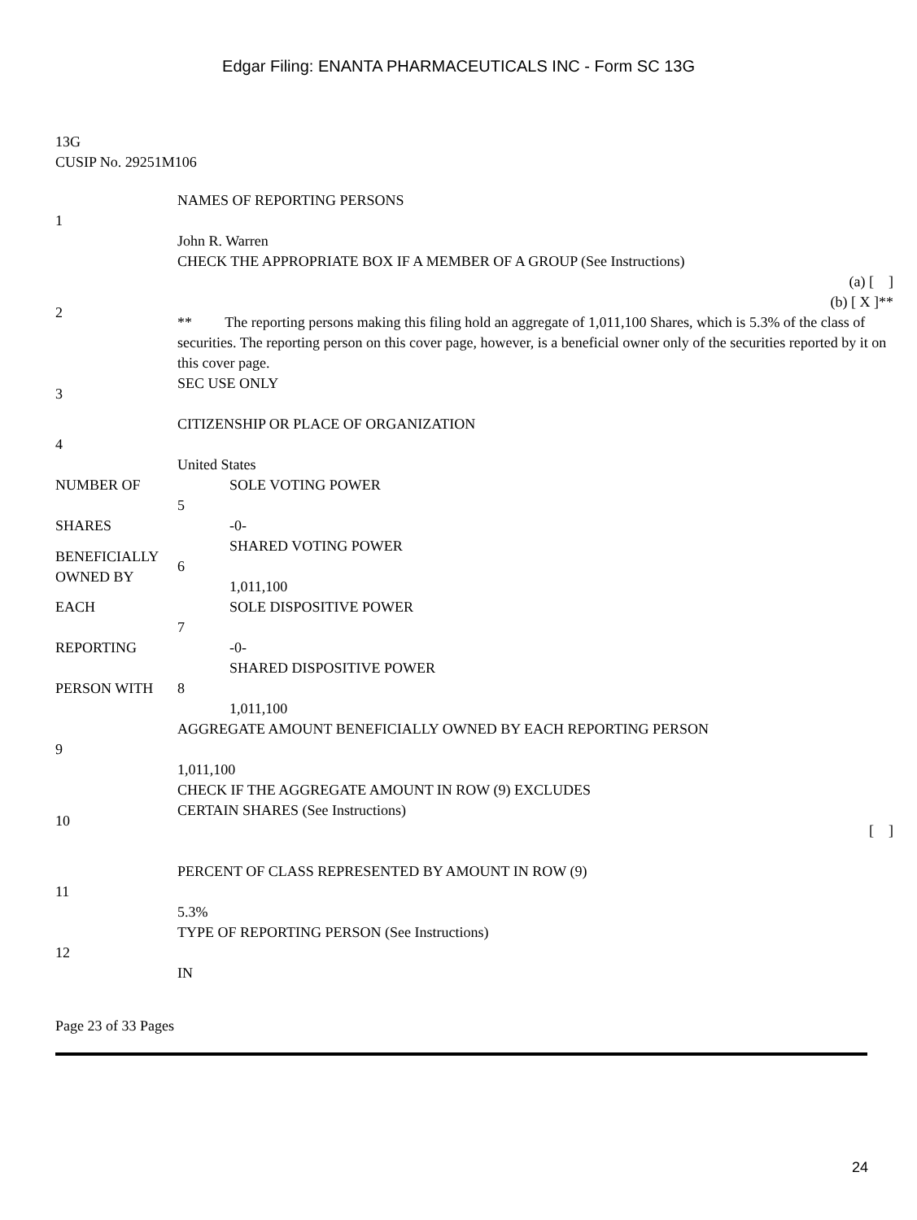Edgar Filing: ENANTA PHARMACEUTICALS INC - Form SC 13G
13G
CUSIP No. 29251M106
| 1 | NAMES OF REPORTING PERSONS John R. Warren | |
| 2 | CHECK THE APPROPRIATE BOX IF A MEMBER OF A GROUP (See Instructions) (a) [ ] (b) [ X ]** ** The reporting persons making this filing hold an aggregate of 1,011,100 Shares, which is 5.3% of the class of securities. The reporting person on this cover page, however, is a beneficial owner only of the securities reported by it on this cover page. | |
| 3 | SEC USE ONLY | |
| 4 | CITIZENSHIP OR PLACE OF ORGANIZATION United States | |
| NUMBER OF SHARES | 5 | SOLE VOTING POWER -0- |
| BENEFICIALLY OWNED BY | 6 | SHARED VOTING POWER 1,011,100 |
| EACH REPORTING | 7 | SOLE DISPOSITIVE POWER -0- |
| PERSON WITH | 8 | SHARED DISPOSITIVE POWER 1,011,100 |
| 9 | AGGREGATE AMOUNT BENEFICIALLY OWNED BY EACH REPORTING PERSON 1,011,100 | |
| 10 | CHECK IF THE AGGREGATE AMOUNT IN ROW (9) EXCLUDES CERTAIN SHARES (See Instructions) [ ] | |
| 11 | PERCENT OF CLASS REPRESENTED BY AMOUNT IN ROW (9) 5.3% | |
| 12 | TYPE OF REPORTING PERSON (See Instructions) IN | |
Page 23 of 33 Pages
24